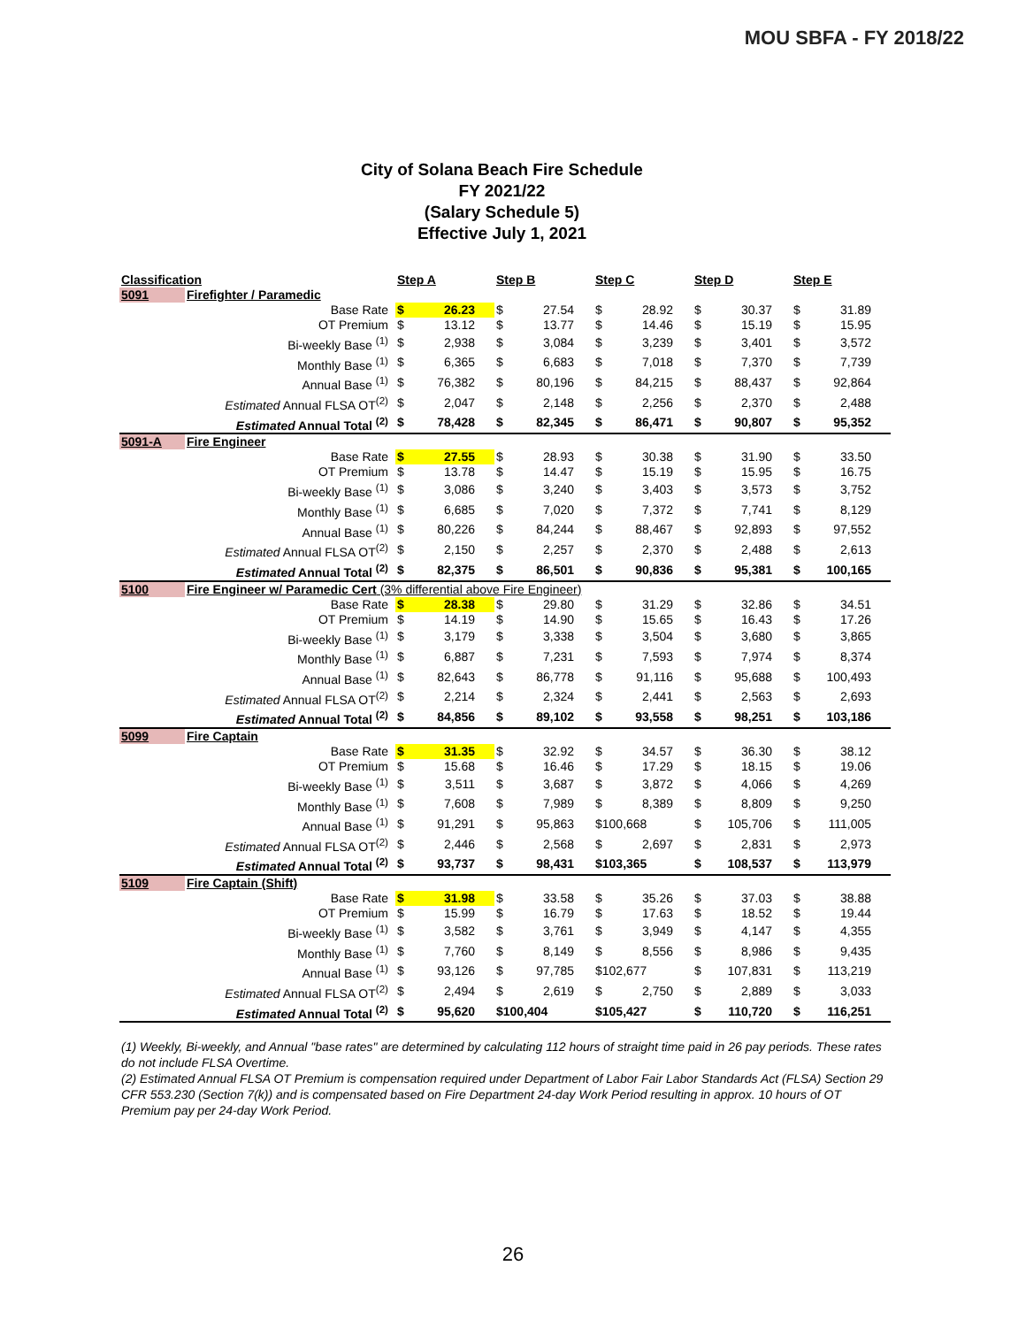MOU SBFA - FY 2018/22
City of Solana Beach Fire Schedule
FY 2021/22
(Salary Schedule 5)
Effective July 1, 2021
| Classification | | Step A | | Step B | | Step C | | Step D | | Step E | |
| --- | --- | --- | --- | --- | --- | --- | --- | --- | --- | --- | --- |
| 5091 | Firefighter / Paramedic | | | | | | | | | | |
| | Base Rate | $ | 26.23 | $ | 27.54 | $ | 28.92 | $ | 30.37 | $ | 31.89 |
| | OT Premium | $ | 13.12 | $ | 13.77 | $ | 14.46 | $ | 15.19 | $ | 15.95 |
| | Bi-weekly Base <sup>(1)</sup> | $ | 2,938 | $ | 3,084 | $ | 3,239 | $ | 3,401 | $ | 3,572 |
| | Monthly Base <sup>(1)</sup> | $ | 6,365 | $ | 6,683 | $ | 7,018 | $ | 7,370 | $ | 7,739 |
| | Annual Base <sup>(1)</sup> | $ | 76,382 | $ | 80,196 | $ | 84,215 | $ | 88,437 | $ | 92,864 |
| | Estimated Annual FLSA OT<sup>(2)</sup> | $ | 2,047 | $ | 2,148 | $ | 2,256 | $ | 2,370 | $ | 2,488 |
| | Estimated Annual Total <sup>(2)</sup> | $ | 78,428 | $ | 82,345 | $ | 86,471 | $ | 90,807 | $ | 95,352 |
| 5091-A | Fire Engineer | | | | | | | | | | |
| | Base Rate | $ | 27.55 | $ | 28.93 | $ | 30.38 | $ | 31.90 | $ | 33.50 |
| | OT Premium | $ | 13.78 | $ | 14.47 | $ | 15.19 | $ | 15.95 | $ | 16.75 |
| | Bi-weekly Base <sup>(1)</sup> | $ | 3,086 | $ | 3,240 | $ | 3,403 | $ | 3,573 | $ | 3,752 |
| | Monthly Base <sup>(1)</sup> | $ | 6,685 | $ | 7,020 | $ | 7,372 | $ | 7,741 | $ | 8,129 |
| | Annual Base <sup>(1)</sup> | $ | 80,226 | $ | 84,244 | $ | 88,467 | $ | 92,893 | $ | 97,552 |
| | Estimated Annual FLSA OT<sup>(2)</sup> | $ | 2,150 | $ | 2,257 | $ | 2,370 | $ | 2,488 | $ | 2,613 |
| | Estimated Annual Total <sup>(2)</sup> | $ | 82,375 | $ | 86,501 | $ | 90,836 | $ | 95,381 | $ | 100,165 |
| 5100 | Fire Engineer w/ Paramedic Cert (3% differential above Fire Engineer) | | | | | | | | | | |
| | Base Rate | $ | 28.38 | $ | 29.80 | $ | 31.29 | $ | 32.86 | $ | 34.51 |
| | OT Premium | $ | 14.19 | $ | 14.90 | $ | 15.65 | $ | 16.43 | $ | 17.26 |
| | Bi-weekly Base <sup>(1)</sup> | $ | 3,179 | $ | 3,338 | $ | 3,504 | $ | 3,680 | $ | 3,865 |
| | Monthly Base <sup>(1)</sup> | $ | 6,887 | $ | 7,231 | $ | 7,593 | $ | 7,974 | $ | 8,374 |
| | Annual Base <sup>(1)</sup> | $ | 82,643 | $ | 86,778 | $ | 91,116 | $ | 95,688 | $ | 100,493 |
| | Estimated Annual FLSA OT<sup>(2)</sup> | $ | 2,214 | $ | 2,324 | $ | 2,441 | $ | 2,563 | $ | 2,693 |
| | Estimated Annual Total <sup>(2)</sup> | $ | 84,856 | $ | 89,102 | $ | 93,558 | $ | 98,251 | $ | 103,186 |
| 5099 | Fire Captain | | | | | | | | | | |
| | Base Rate | $ | 31.35 | $ | 32.92 | $ | 34.57 | $ | 36.30 | $ | 38.12 |
| | OT Premium | $ | 15.68 | $ | 16.46 | $ | 17.29 | $ | 18.15 | $ | 19.06 |
| | Bi-weekly Base <sup>(1)</sup> | $ | 3,511 | $ | 3,687 | $ | 3,872 | $ | 4,066 | $ | 4,269 |
| | Monthly Base <sup>(1)</sup> | $ | 7,608 | $ | 7,989 | $ | 8,389 | $ | 8,809 | $ | 9,250 |
| | Annual Base <sup>(1)</sup> | $ | 91,291 | $ | 95,863 | $100,668 | | $ | 105,706 | $ | 111,005 |
| | Estimated Annual FLSA OT<sup>(2)</sup> | $ | 2,446 | $ | 2,568 | $ | 2,697 | $ | 2,831 | $ | 2,973 |
| | Estimated Annual Total <sup>(2)</sup> | $ | 93,737 | $ | 98,431 | $103,365 | | $ | 108,537 | $ | 113,979 |
| 5109 | Fire Captain (Shift) | | | | | | | | | | |
| | Base Rate | $ | 31.98 | $ | 33.58 | $ | 35.26 | $ | 37.03 | $ | 38.88 |
| | OT Premium | $ | 15.99 | $ | 16.79 | $ | 17.63 | $ | 18.52 | $ | 19.44 |
| | Bi-weekly Base <sup>(1)</sup> | $ | 3,582 | $ | 3,761 | $ | 3,949 | $ | 4,147 | $ | 4,355 |
| | Monthly Base <sup>(1)</sup> | $ | 7,760 | $ | 8,149 | $ | 8,556 | $ | 8,986 | $ | 9,435 |
| | Annual Base <sup>(1)</sup> | $ | 93,126 | $ | 97,785 | $102,677 | | $ | 107,831 | $ | 113,219 |
| | Estimated Annual FLSA OT<sup>(2)</sup> | $ | 2,494 | $ | 2,619 | $ | 2,750 | $ | 2,889 | $ | 3,033 |
| | Estimated Annual Total <sup>(2)</sup> | $ | 95,620 | $100,404 | | $105,427 | | $ | 110,720 | $ | 116,251 |
(1) Weekly, Bi-weekly, and Annual "base rates" are determined by calculating 112 hours of straight time paid in 26 pay periods. These rates do not include FLSA Overtime.
(2) Estimated Annual FLSA OT Premium is compensation required under Department of Labor Fair Labor Standards Act (FLSA) Section 29 CFR 553.230 (Section 7(k)) and is compensated based on Fire Department 24-day Work Period resulting in approx. 10 hours of OT Premium pay per 24-day Work Period.
26